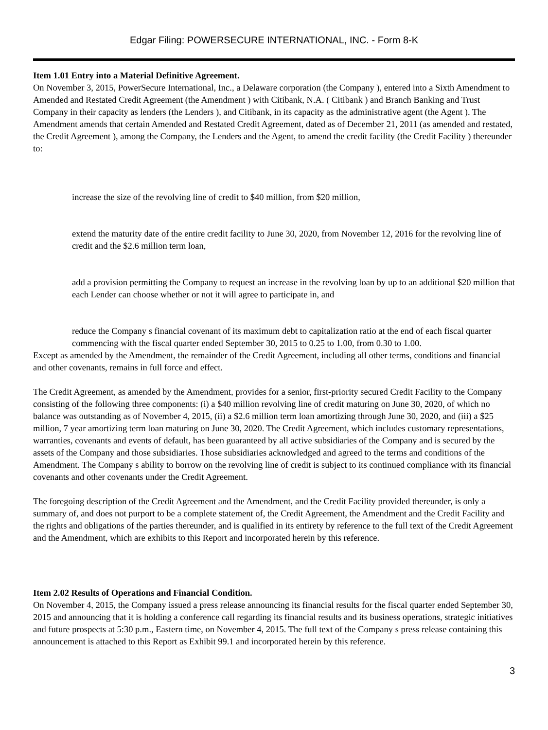Edgar Filing: POWERSECURE INTERNATIONAL, INC. - Form 8-K
Item 1.01 Entry into a Material Definitive Agreement.
On November 3, 2015, PowerSecure International, Inc., a Delaware corporation (the Company ), entered into a Sixth Amendment to Amended and Restated Credit Agreement (the Amendment ) with Citibank, N.A. ( Citibank ) and Branch Banking and Trust Company in their capacity as lenders (the Lenders ), and Citibank, in its capacity as the administrative agent (the Agent ). The Amendment amends that certain Amended and Restated Credit Agreement, dated as of December 21, 2011 (as amended and restated, the Credit Agreement ), among the Company, the Lenders and the Agent, to amend the credit facility (the Credit Facility ) thereunder to:
increase the size of the revolving line of credit to $40 million, from $20 million,
extend the maturity date of the entire credit facility to June 30, 2020, from November 12, 2016 for the revolving line of credit and the $2.6 million term loan,
add a provision permitting the Company to request an increase in the revolving loan by up to an additional $20 million that each Lender can choose whether or not it will agree to participate in, and
reduce the Company s financial covenant of its maximum debt to capitalization ratio at the end of each fiscal quarter commencing with the fiscal quarter ended September 30, 2015 to 0.25 to 1.00, from 0.30 to 1.00.
Except as amended by the Amendment, the remainder of the Credit Agreement, including all other terms, conditions and financial and other covenants, remains in full force and effect.
The Credit Agreement, as amended by the Amendment, provides for a senior, first-priority secured Credit Facility to the Company consisting of the following three components: (i) a $40 million revolving line of credit maturing on June 30, 2020, of which no balance was outstanding as of November 4, 2015, (ii) a $2.6 million term loan amortizing through June 30, 2020, and (iii) a $25 million, 7 year amortizing term loan maturing on June 30, 2020. The Credit Agreement, which includes customary representations, warranties, covenants and events of default, has been guaranteed by all active subsidiaries of the Company and is secured by the assets of the Company and those subsidiaries. Those subsidiaries acknowledged and agreed to the terms and conditions of the Amendment. The Company s ability to borrow on the revolving line of credit is subject to its continued compliance with its financial covenants and other covenants under the Credit Agreement.
The foregoing description of the Credit Agreement and the Amendment, and the Credit Facility provided thereunder, is only a summary of, and does not purport to be a complete statement of, the Credit Agreement, the Amendment and the Credit Facility and the rights and obligations of the parties thereunder, and is qualified in its entirety by reference to the full text of the Credit Agreement and the Amendment, which are exhibits to this Report and incorporated herein by this reference.
Item 2.02 Results of Operations and Financial Condition.
On November 4, 2015, the Company issued a press release announcing its financial results for the fiscal quarter ended September 30, 2015 and announcing that it is holding a conference call regarding its financial results and its business operations, strategic initiatives and future prospects at 5:30 p.m., Eastern time, on November 4, 2015. The full text of the Company s press release containing this announcement is attached to this Report as Exhibit 99.1 and incorporated herein by this reference.
3